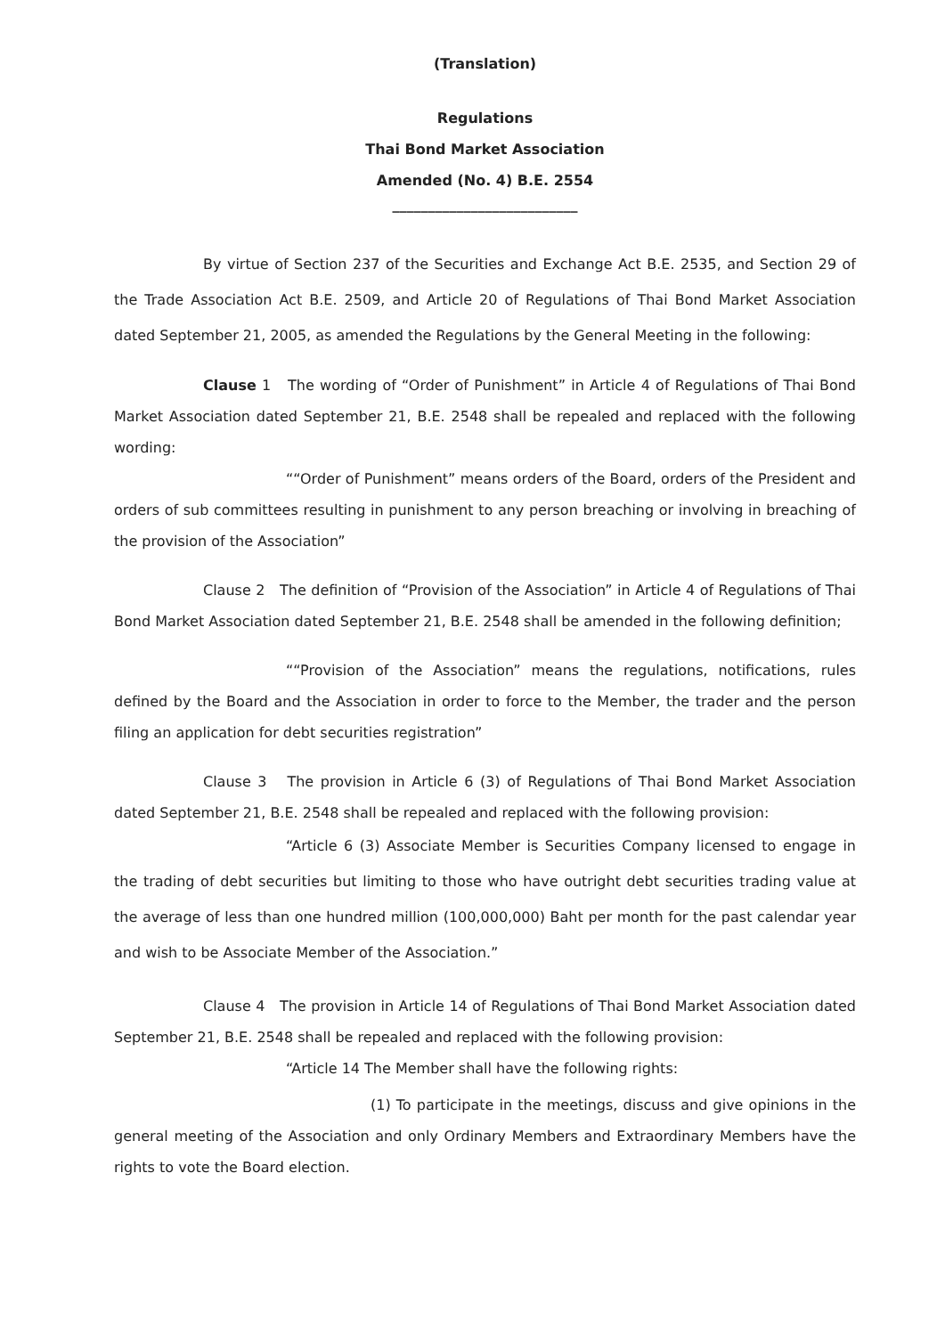(Translation)
Regulations
Thai Bond Market Association
Amended (No. 4) B.E. 2554
__________________________
By virtue of Section 237 of the Securities and Exchange Act B.E. 2535, and Section 29 of the Trade Association Act B.E. 2509, and Article 20 of Regulations of Thai Bond Market Association dated September 21, 2005, as amended the Regulations by the General Meeting in the following:
Clause 1 The wording of “Order of Punishment” in Article 4 of Regulations of Thai Bond Market Association dated September 21, B.E. 2548 shall be repealed and replaced with the following wording:
““Order of Punishment” means orders of the Board, orders of the President and orders of sub committees resulting in punishment to any person breaching or involving in breaching of the provision of the Association”
Clause 2 The definition of “Provision of the Association” in Article 4 of Regulations of Thai Bond Market Association dated September 21, B.E. 2548 shall be amended in the following definition;
““Provision of the Association” means the regulations, notifications, rules defined by the Board and the Association in order to force to the Member, the trader and the person filing an application for debt securities registration”
Clause 3 The provision in Article 6 (3) of Regulations of Thai Bond Market Association dated September 21, B.E. 2548 shall be repealed and replaced with the following provision:
“Article 6 (3) Associate Member is Securities Company licensed to engage in the trading of debt securities but limiting to those who have outright debt securities trading value at the average of less than one hundred million (100,000,000) Baht per month for the past calendar year and wish to be Associate Member of the Association.”
Clause 4 The provision in Article 14 of Regulations of Thai Bond Market Association dated September 21, B.E. 2548 shall be repealed and replaced with the following provision:
“Article 14 The Member shall have the following rights:
(1) To participate in the meetings, discuss and give opinions in the general meeting of the Association and only Ordinary Members and Extraordinary Members have the rights to vote the Board election.